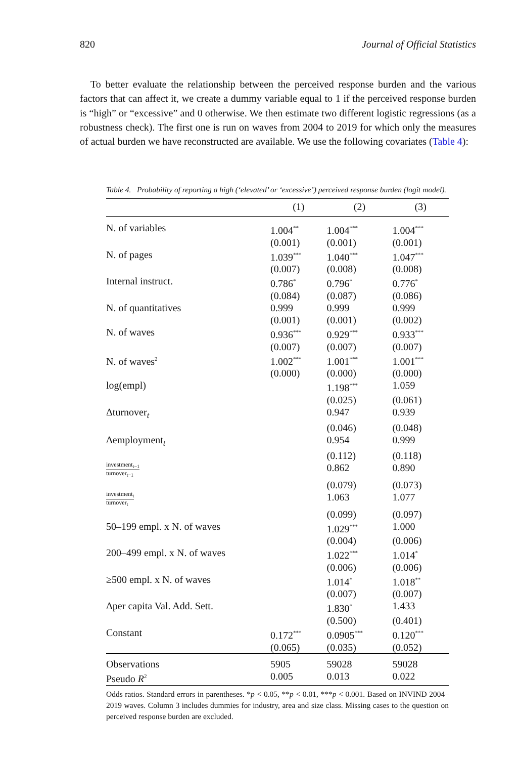820 Journal of Official Statistics
To better evaluate the relationship between the perceived response burden and the various factors that can affect it, we create a dummy variable equal to 1 if the perceived response burden is “high” or “excessive” and 0 otherwise. We then estimate two different logistic regressions (as a robustness check). The first one is run on waves from 2004 to 2019 for which only the measures of actual burden we have reconstructed are available. We use the following covariates (Table 4):
Table 4. Probability of reporting a high (‘elevated’ or ‘excessive’) perceived response burden (logit model).
| | (1) | (2) | (3) |
| --- | --- | --- | --- |
| N. of variables | 1.004<sup>**</sup> | 1.004<sup>***</sup> | 1.004<sup>***</sup> |
| | (0.001) | (0.001) | (0.001) |
| N. of pages | 1.039<sup>***</sup> | 1.040<sup>***</sup> | 1.047<sup>***</sup> |
| | (0.007) | (0.008) | (0.008) |
| Internal instruct. | 0.786<sup>*</sup> | 0.796<sup>*</sup> | 0.776<sup>*</sup> |
| | (0.084) | (0.087) | (0.086) |
| N. of quantitatives | 0.999 | 0.999 | 0.999 |
| | (0.001) | (0.001) | (0.002) |
| N. of waves | 0.936<sup>***</sup> | 0.929<sup>***</sup> | 0.933<sup>***</sup> |
| | (0.007) | (0.007) | (0.007) |
| N. of waves<sup>2</sup> | 1.002<sup>***</sup> | 1.001<sup>***</sup> | 1.001<sup>***</sup> |
| | (0.000) | (0.000) | (0.000) |
| log(empl) | | 1.198<sup>***</sup> | 1.059 |
| | | (0.025) | (0.061) |
| Δturnover<sub>t</sub> | | 0.947 | 0.939 |
| | | (0.046) | (0.048) |
| Δemployment<sub>t</sub> | | 0.954 | 0.999 |
| | | (0.112) | (0.118) |
| investment<sub>t−1</sub> turnover<sub>t−1</sub> | | 0.862 | 0.890 |
| | | (0.079) | (0.073) |
| investment<sub>t</sub> turnover<sub>t</sub> | | 1.063 | 1.077 |
| | | (0.099) | (0.097) |
| 50–199 empl. x N. of waves | | 1.029<sup>***</sup> | 1.000 |
| | | (0.004) | (0.006) |
| 200–499 empl. x N. of waves | | 1.022<sup>***</sup> | 1.014<sup>*</sup> |
| | | (0.006) | (0.006) |
| ≥500 empl. x N. of waves | | 1.014<sup>*</sup> | 1.018<sup>**</sup> |
| | | (0.007) | (0.007) |
| Δper capita Val. Add. Sett. | | 1.830<sup>*</sup> | 1.433 |
| | | (0.500) | (0.401) |
| Constant | 0.172<sup>***</sup> | 0.0905<sup>***</sup> | 0.120<sup>***</sup> |
| | (0.065) | (0.035) | (0.052) |
| Observations | 5905 | 59028 | 59028 |
| Pseudo R<sup>2</sup> | 0.005 | 0.013 | 0.022 |
Odds ratios. Standard errors in parentheses. *p < 0.05, **p < 0.01, ***p < 0.001. Based on INVIND 2004–2019 waves. Column 3 includes dummies for industry, area and size class. Missing cases to the question on perceived response burden are excluded.